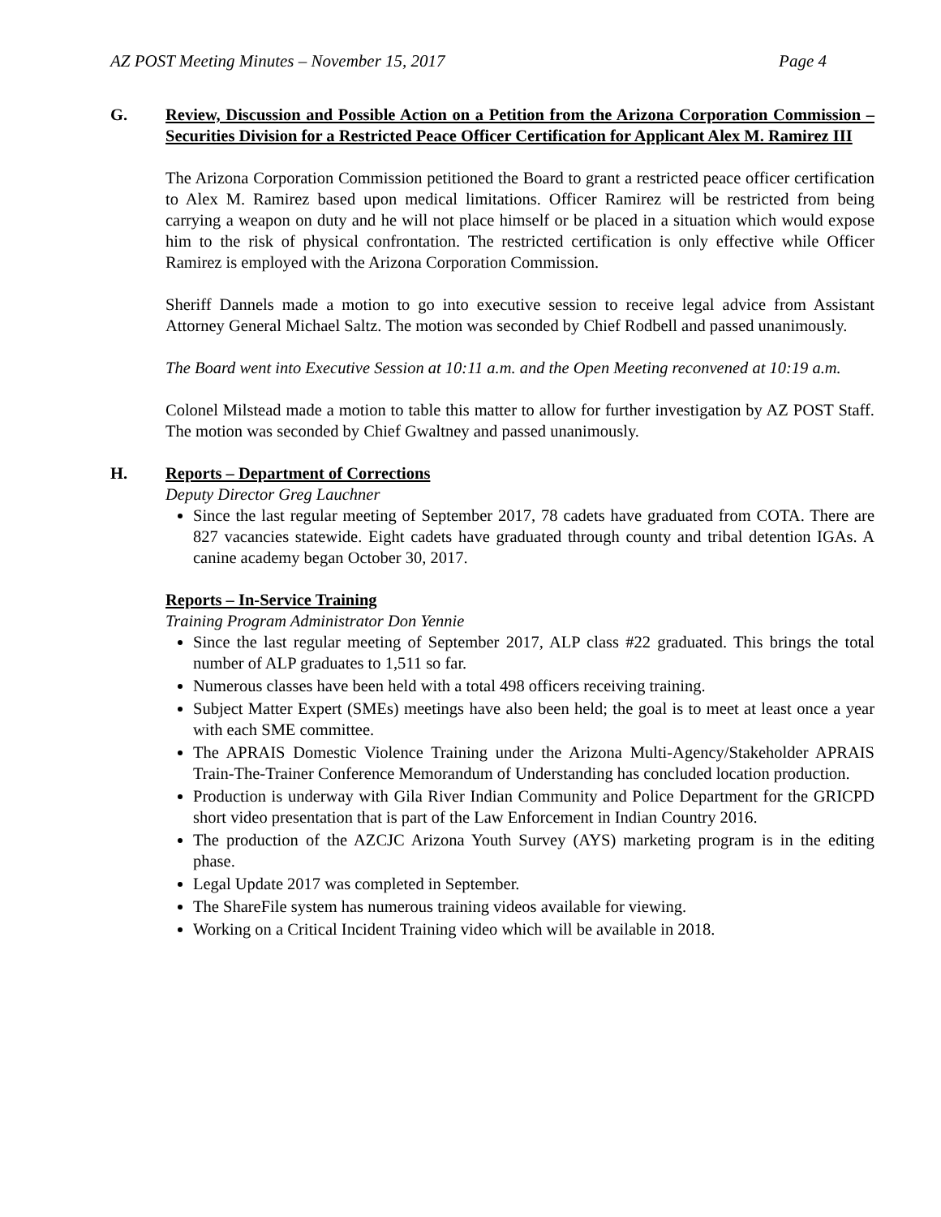AZ POST Meeting Minutes – November 15, 2017 Page 4
G. Review, Discussion and Possible Action on a Petition from the Arizona Corporation Commission – Securities Division for a Restricted Peace Officer Certification for Applicant Alex M. Ramirez III
The Arizona Corporation Commission petitioned the Board to grant a restricted peace officer certification to Alex M. Ramirez based upon medical limitations. Officer Ramirez will be restricted from being carrying a weapon on duty and he will not place himself or be placed in a situation which would expose him to the risk of physical confrontation. The restricted certification is only effective while Officer Ramirez is employed with the Arizona Corporation Commission.
Sheriff Dannels made a motion to go into executive session to receive legal advice from Assistant Attorney General Michael Saltz. The motion was seconded by Chief Rodbell and passed unanimously.
The Board went into Executive Session at 10:11 a.m. and the Open Meeting reconvened at 10:19 a.m.
Colonel Milstead made a motion to table this matter to allow for further investigation by AZ POST Staff. The motion was seconded by Chief Gwaltney and passed unanimously.
H. Reports – Department of Corrections
Deputy Director Greg Lauchner
Since the last regular meeting of September 2017, 78 cadets have graduated from COTA. There are 827 vacancies statewide. Eight cadets have graduated through county and tribal detention IGAs. A canine academy began October 30, 2017.
Reports – In-Service Training
Training Program Administrator Don Yennie
Since the last regular meeting of September 2017, ALP class #22 graduated. This brings the total number of ALP graduates to 1,511 so far.
Numerous classes have been held with a total 498 officers receiving training.
Subject Matter Expert (SMEs) meetings have also been held; the goal is to meet at least once a year with each SME committee.
The APRAIS Domestic Violence Training under the Arizona Multi-Agency/Stakeholder APRAIS Train-The-Trainer Conference Memorandum of Understanding has concluded location production.
Production is underway with Gila River Indian Community and Police Department for the GRICPD short video presentation that is part of the Law Enforcement in Indian Country 2016.
The production of the AZCJC Arizona Youth Survey (AYS) marketing program is in the editing phase.
Legal Update 2017 was completed in September.
The ShareFile system has numerous training videos available for viewing.
Working on a Critical Incident Training video which will be available in 2018.